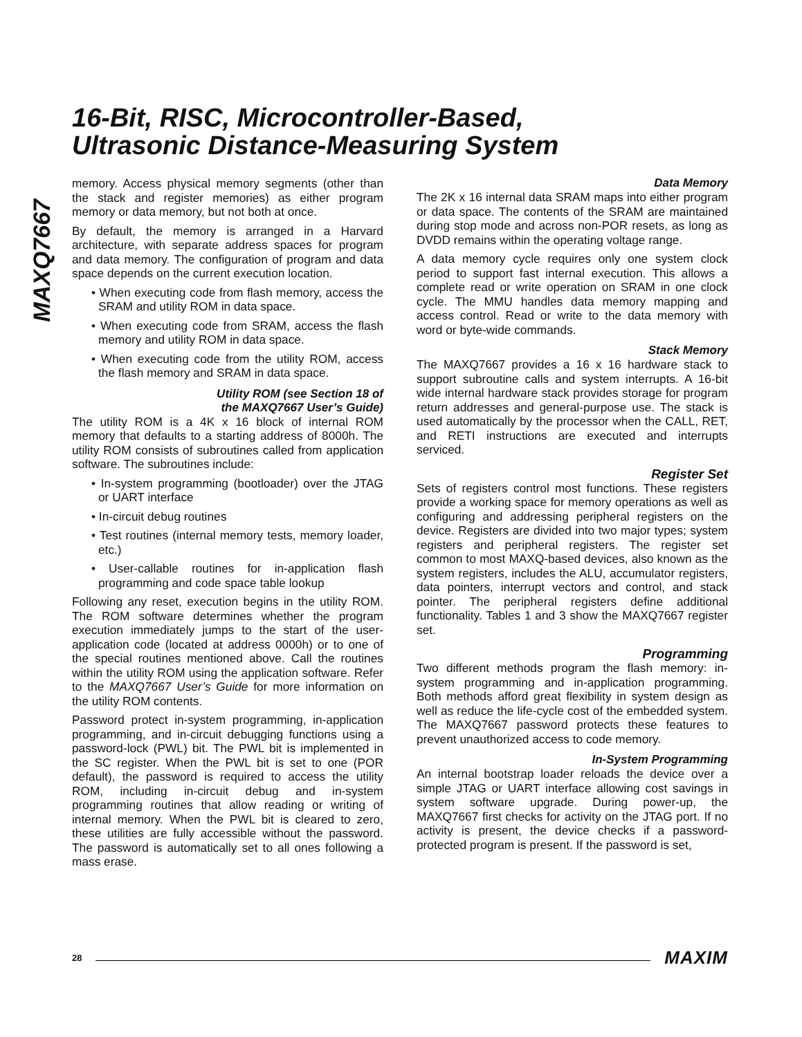MAXQ7667
16-Bit, RISC, Microcontroller-Based,
Ultrasonic Distance-Measuring System
memory. Access physical memory segments (other than the stack and register memories) as either program memory or data memory, but not both at once.
By default, the memory is arranged in a Harvard architecture, with separate address spaces for program and data memory. The configuration of program and data space depends on the current execution location.
• When executing code from flash memory, access the SRAM and utility ROM in data space.
• When executing code from SRAM, access the flash memory and utility ROM in data space.
• When executing code from the utility ROM, access the flash memory and SRAM in data space.
Utility ROM (see Section 18 of
the MAXQ7667 User’s Guide)
The utility ROM is a 4K x 16 block of internal ROM memory that defaults to a starting address of 8000h. The utility ROM consists of subroutines called from application software. The subroutines include:
• In-system programming (bootloader) over the JTAG or UART interface
• In-circuit debug routines
• Test routines (internal memory tests, memory loader, etc.)
• User-callable routines for in-application flash programming and code space table lookup
Following any reset, execution begins in the utility ROM. The ROM software determines whether the program execution immediately jumps to the start of the user-application code (located at address 0000h) or to one of the special routines mentioned above. Call the routines within the utility ROM using the application software. Refer to the MAXQ7667 User’s Guide for more information on the utility ROM contents.
Password protect in-system programming, in-application programming, and in-circuit debugging functions using a password-lock (PWL) bit. The PWL bit is implemented in the SC register. When the PWL bit is set to one (POR default), the password is required to access the utility ROM, including in-circuit debug and in-system programming routines that allow reading or writing of internal memory. When the PWL bit is cleared to zero, these utilities are fully accessible without the password. The password is automatically set to all ones following a mass erase.
Data Memory
The 2K x 16 internal data SRAM maps into either program or data space. The contents of the SRAM are maintained during stop mode and across non-POR resets, as long as DVDD remains within the operating voltage range.
A data memory cycle requires only one system clock period to support fast internal execution. This allows a complete read or write operation on SRAM in one clock cycle. The MMU handles data memory mapping and access control. Read or write to the data memory with word or byte-wide commands.
Stack Memory
The MAXQ7667 provides a 16 x 16 hardware stack to support subroutine calls and system interrupts. A 16-bit wide internal hardware stack provides storage for program return addresses and general-purpose use. The stack is used automatically by the processor when the CALL, RET, and RETI instructions are executed and interrupts serviced.
Register Set
Sets of registers control most functions. These registers provide a working space for memory operations as well as configuring and addressing peripheral registers on the device. Registers are divided into two major types; system registers and peripheral registers. The register set common to most MAXQ-based devices, also known as the system registers, includes the ALU, accumulator registers, data pointers, interrupt vectors and control, and stack pointer. The peripheral registers define additional functionality. Tables 1 and 3 show the MAXQ7667 register set.
Programming
Two different methods program the flash memory: in-system programming and in-application programming. Both methods afford great flexibility in system design as well as reduce the life-cycle cost of the embedded system. The MAXQ7667 password protects these features to prevent unauthorized access to code memory.
In-System Programming
An internal bootstrap loader reloads the device over a simple JTAG or UART interface allowing cost savings in system software upgrade. During power-up, the MAXQ7667 first checks for activity on the JTAG port. If no activity is present, the device checks if a password-protected program is present. If the password is set,
28 MAXIM